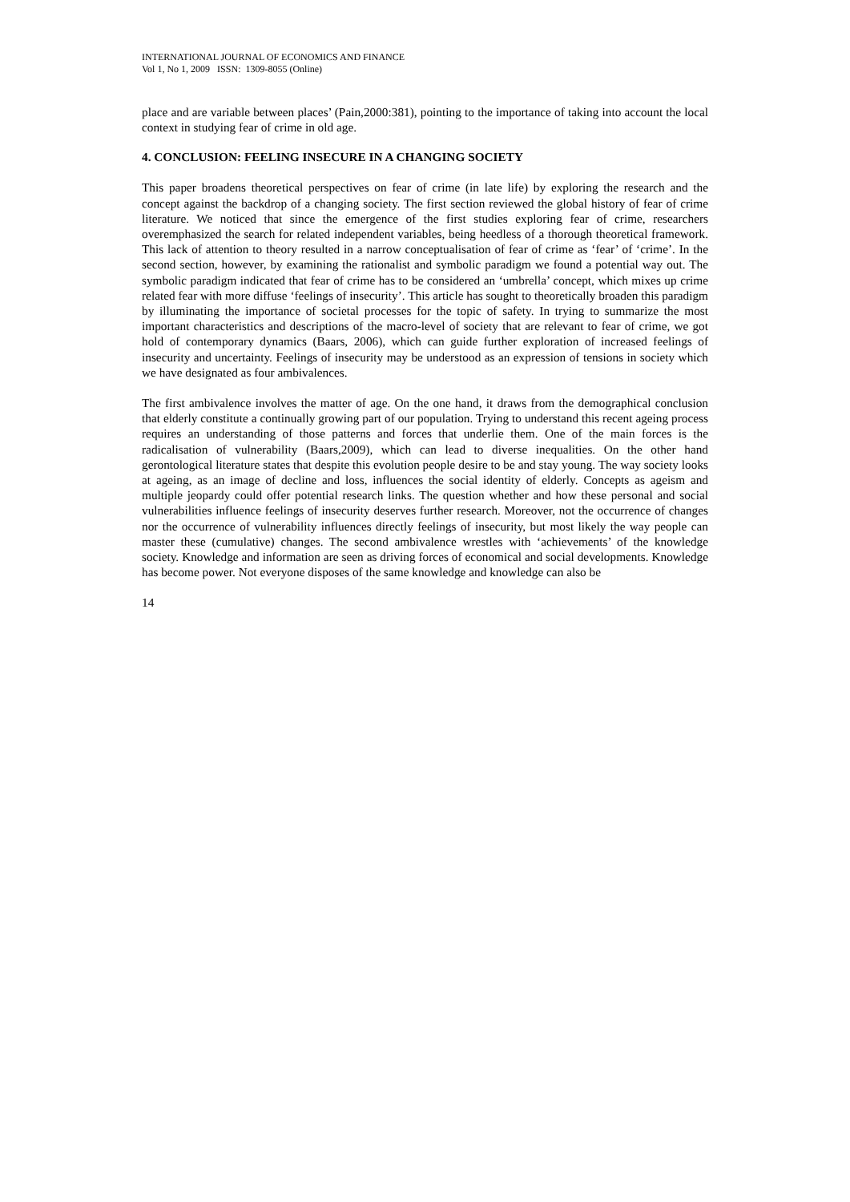INTERNATIONAL JOURNAL OF ECONOMICS AND FINANCE
Vol 1, No 1, 2009 ISSN: 1309-8055 (Online)
place and are variable between places’ (Pain,2000:381), pointing to the importance of taking into account the local context in studying fear of crime in old age.
4. CONCLUSION: FEELING INSECURE IN A CHANGING SOCIETY
This paper broadens theoretical perspectives on fear of crime (in late life) by exploring the research and the concept against the backdrop of a changing society. The first section reviewed the global history of fear of crime literature. We noticed that since the emergence of the first studies exploring fear of crime, researchers overemphasized the search for related independent variables, being heedless of a thorough theoretical framework. This lack of attention to theory resulted in a narrow conceptualisation of fear of crime as ‘fear’ of ‘crime’. In the second section, however, by examining the rationalist and symbolic paradigm we found a potential way out. The symbolic paradigm indicated that fear of crime has to be considered an ‘umbrella’ concept, which mixes up crime related fear with more diffuse ‘feelings of insecurity’. This article has sought to theoretically broaden this paradigm by illuminating the importance of societal processes for the topic of safety. In trying to summarize the most important characteristics and descriptions of the macro-level of society that are relevant to fear of crime, we got hold of contemporary dynamics (Baars, 2006), which can guide further exploration of increased feelings of insecurity and uncertainty. Feelings of insecurity may be understood as an expression of tensions in society which we have designated as four ambivalences.
The first ambivalence involves the matter of age. On the one hand, it draws from the demographical conclusion that elderly constitute a continually growing part of our population. Trying to understand this recent ageing process requires an understanding of those patterns and forces that underlie them. One of the main forces is the radicalisation of vulnerability (Baars,2009), which can lead to diverse inequalities. On the other hand gerontological literature states that despite this evolution people desire to be and stay young. The way society looks at ageing, as an image of decline and loss, influences the social identity of elderly. Concepts as ageism and multiple jeopardy could offer potential research links. The question whether and how these personal and social vulnerabilities influence feelings of insecurity deserves further research. Moreover, not the occurrence of changes nor the occurrence of vulnerability influences directly feelings of insecurity, but most likely the way people can master these (cumulative) changes. The second ambivalence wrestles with ‘achievements’ of the knowledge society. Knowledge and information are seen as driving forces of economical and social developments. Knowledge has become power. Not everyone disposes of the same knowledge and knowledge can also be
14